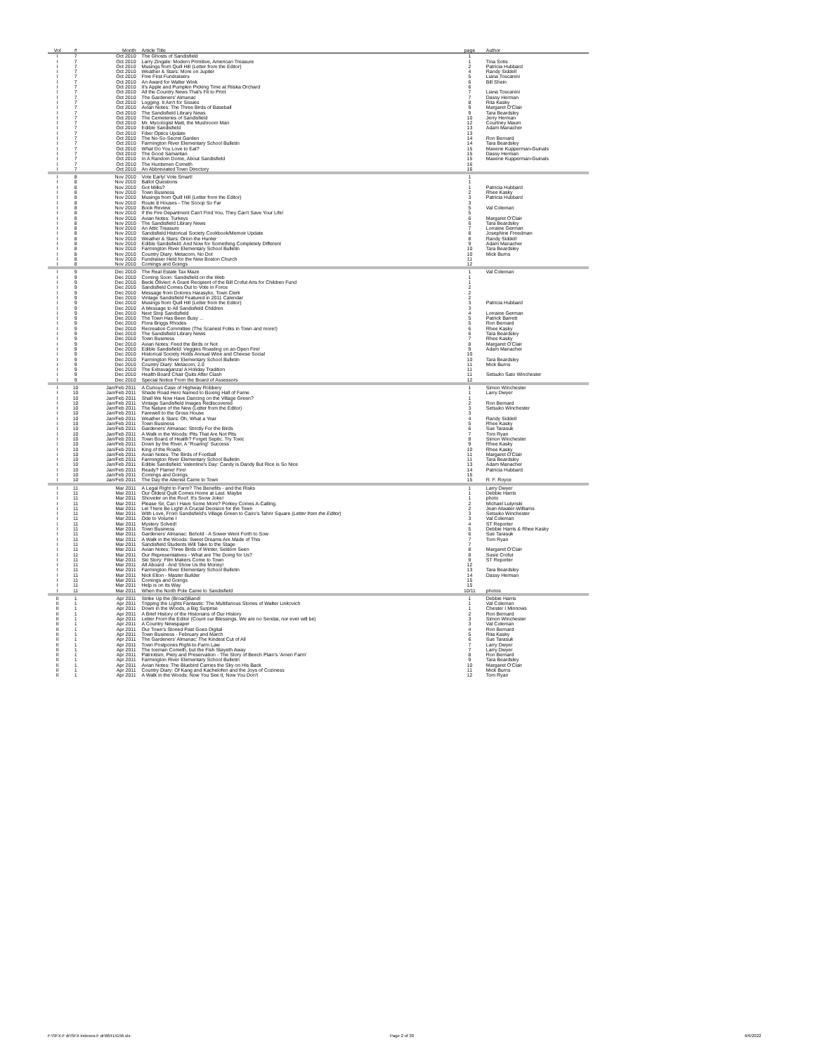| Vol | # | Month | Article Title | page | Author |
| --- | --- | --- | --- | --- | --- |
| I | 7 | Oct 2010 | The Ghosts of Sandisfield | 1 | |
| I | 7 | Oct 2010 | Larry Zingale: Modern Primitive, American Treasure | 1 | Tina Sotis |
| I | 7 | Oct 2010 | Musings from Quill Hill (Letter from the Editor) | 2 | Patricia Hubbard |
| I | 7 | Oct 2010 | Weather & Stars: More on Jupiter | 4 | Randy Siddell |
| I | 7 | Oct 2010 | Fine First Fundraisers | 5 | Liana Toscanini |
| I | 7 | Oct 2010 | An Award for Walter Wink | 6 | Bill Shein |
| I | 7 | Oct 2010 | It's Apple and Pumpkin Picking Time at Riiska Orchard | 6 | |
| I | 7 | Oct 2010 | All the Country News That's Fit to Print | 7 | Liana Toscanini |
| I | 7 | Oct 2010 | The Gardeners' Almanac | 7 | Dassy Herman |
| I | 7 | Oct 2010 | Logging. It Ain't for Sissies | 8 | Rita Kasky |
| I | 7 | Oct 2010 | Avian Notes: The Three Birds of Baseball | 9 | Margaret O'Clair |
| I | 7 | Oct 2010 | The Sandisfield Library News | 9 | Tara Beardsley |
| I | 7 | Oct 2010 | The Cemeteries of Sandisfield | 10 | Jerry Herman |
| I | 7 | Oct 2010 | Mr. Mycologist Matt, the Mushroom Man | 12 | Courtney Maum |
| I | 7 | Oct 2010 | Edible Sandisfield | 13 | Adam Manacher |
| I | 7 | Oct 2010 | Fiber Optics Update | 13 | |
| I | 7 | Oct 2010 | The No-So-Secret Garden | 14 | Ron Bernard |
| I | 7 | Oct 2010 | Farmington River Elementary School Bulletin | 14 | Tara Beardsley |
| I | 7 | Oct 2010 | What Do You Love to Eat? | 15 | Maxene Kupperman-Guinals |
| I | 7 | Oct 2010 | The Good Samaritan | 15 | Dassy Herman |
| I | 7 | Oct 2010 | In A Random Dome, About Sandisfield | 15 | Maxene Kupperman-Guinals |
| I | 7 | Oct 2010 | The Huntsmen Cometh | 16 | |
| I | 7 | Oct 2010 | An Abbreviated Town Directory | 16 | |
| I | 8 | Nov 2010 | Vote Early! Vote Smart! | 1 | |
| I | 8 | Nov 2010 | Ballot Questions | 1 | |
| I | 8 | Nov 2010 | Got Milks? | 1 | Patricia Hubbard |
| I | 8 | Nov 2010 | Town Business | 2 | Rhee Kasky |
| I | 8 | Nov 2010 | Musings from Quill Hill (Letter from the Editor) | 3 | Patricia Hubbard |
| I | 8 | Nov 2010 | Route 8 Houses - The Scoop So Far | 3 | |
| I | 8 | Nov 2010 | Book Review | 5 | Val Coleman |
| I | 8 | Nov 2010 | If the Fire Department Can't Find You, They Can't Save Your Life! | 5 | |
| I | 8 | Nov 2010 | Avian Notes: Turkeys | 6 | Margaret O'Clair |
| I | 8 | Nov 2010 | The Sandisfield Library News | 6 | Tara Beardsley |
| I | 8 | Nov 2010 | An Attic Treasure | 7 | Lorraine German |
| I | 8 | Nov 2010 | Sandisfield Historical Society Cookbook/Memoir Update | 8 | Josephine Freedman |
| I | 8 | Nov 2010 | Weather & Stars: Orion the Hunter | 8 | Randy Siddell |
| I | 8 | Nov 2010 | Edible Sandisfield: And Now for Something Completely Different | 9 | Adam Manacher |
| I | 8 | Nov 2010 | Farmington River Elementary School Bulletin | 10 | Tara Beardsley |
| I | 8 | Nov 2010 | Country Diary: Metacom, No Dot | 10 | Mick Burns |
| I | 8 | Nov 2010 | Fundraiser Held for the New Boston Church | 11 | |
| I | 8 | Nov 2010 | Comings and Goings | 12 | |
| I | 9 | Dec 2010 | The Real Estate Tax Maze | 1 | Val Coleman |
| I | 9 | Dec 2010 | Coming Soon: Sandisfield on the Web | 1 | |
| I | 9 | Dec 2010 | Becki Olivieri: A Grant Recipient of the Bill Crofut Arts for Children Fund | 1 | |
| I | 9 | Dec 2010 | Sandisfield Comes Out to Vote in Force | 2 | |
| I | 9 | Dec 2010 | Message from Dolores Harasyko, Town Clerk | 2 | |
| I | 9 | Dec 2010 | Vintage Sandisfield Featured in 2011 Calendar | 2 | |
| I | 9 | Dec 2010 | Musings from Quill Hill (Letter from the Editor) | 3 | Patricia Hubbard |
| I | 9 | Dec 2010 | A Message to All Sandisfield Children | 3 | |
| I | 9 | Dec 2010 | Next Stop Sandisfield | 4 | Lorraine German |
| I | 9 | Dec 2010 | The Town Has Been Busy ... | 5 | Patrick Barrett |
| I | 9 | Dec 2010 | Flora Briggs Rhodes | 5 | Ron Bernard |
| I | 9 | Dec 2010 | Recreation Committee (The Scariest Folks in Town and more!) | 6 | Rhee Kasky |
| I | 9 | Dec 2010 | The Sandisfield Library News | 6 | Tara Beardsley |
| I | 9 | Dec 2010 | Town Business | 7 | Rhee Kasky |
| I | 9 | Dec 2010 | Avian Notes: Feed the Birds or Not | 8 | Margaret O'Clair |
| I | 9 | Dec 2010 | Edible Sandisfield: Veggies Roasting on an Open Fire! | 9 | Adam Manacher |
| I | 9 | Dec 2010 | Historical Society Holds Annual Wine and Cheese Social | 10 | |
| I | 9 | Dec 2010 | Farmington River Elementary School Bulletin | 10 | Tara Beardsley |
| I | 9 | Dec 2010 | Country Diary: Metacom, 2.0 | 11 | Mick Burns |
| I | 9 | Dec 2010 | The Extravaganza! A Holiday Tradition | 11 | |
| I | 9 | Dec 2010 | Health Board Chair Quits After Clash | 11 | Setsuko Sato Winchester |
| I | 9 | Dec 2010 | Special Notice From the Board of Assessors | 12 | |
| I | 10 | Jan/Feb 2011 | A Curious Case of Highway Robbery | 1 | Simon Winchester |
| I | 10 | Jan/Feb 2011 | Shade Road Hero Named to Boxing Hall of Fame | 1 | Larry Dwyer |
| I | 10 | Jan/Feb 2011 | Shall We Now Have Dancing on the Village Green? | 1 | |
| I | 10 | Jan/Feb 2011 | Vintage Sandisfield Images Rediscovered | 2 | Ron Bernard |
| I | 10 | Jan/Feb 2011 | The Nature of the New (Letter from the Editor) | 3 | Setsuko Winchester |
| I | 10 | Jan/Feb 2011 | Farewell to the Gross House | 3 | |
| I | 10 | Jan/Feb 2011 | Weather & Stars: Oh, What a Year | 4 | Randy Siddell |
| I | 10 | Jan/Feb 2011 | Town Business | 5 | Rhee Kasky |
| I | 10 | Jan/Feb 2011 | Gardeners' Almanac: Strictly For the Birds | 6 | Sue Tarasuk |
| I | 10 | Jan/Feb 2011 | A Walk in the Woods: Pits That Are Not Pits | 7 | Tom Ryan |
| I | 10 | Jan/Feb 2011 | Town Board of Health? Forget Septic. Try Toxic | 8 | Simon Winchester |
| I | 10 | Jan/Feb 2011 | Down by the River, A "Roaring" Success | 9 | Rhee Kasky |
| I | 10 | Jan/Feb 2011 | King of the Roads | 10 | Rhee Kasky |
| I | 10 | Jan/Feb 2011 | Avian Notes: The Birds of Football | 11 | Margaret O'Clair |
| I | 10 | Jan/Feb 2011 | Farmington River Elementary School Bulletin | 11 | Tara Beardsley |
| I | 10 | Jan/Feb 2011 | Edible Sandisfield: Valentine's Day: Candy is Dandy But Rice is So Nice | 13 | Adam Manacher |
| I | 10 | Jan/Feb 2011 | Ready? Flame! Fire! | 14 | Patricia Hubbard |
| I | 10 | Jan/Feb 2011 | Comings and Goings | 15 | |
| I | 10 | Jan/Feb 2011 | The Day the Alienist Came to Town | 15 | R. F. Royce |
| I | 11 | Mar 2011 | A Legal Right to Farm? The Benefits - and the Risks | 1 | Larry Dwyer |
| I | 11 | Mar 2011 | Our Oldest Quilt Comes Home at Last. Maybe | 1 | Debbie Harris |
| I | 11 | Mar 2011 | Shoveler on the Roof. It's Snow Joke! | 1 | photo |
| I | 11 | Mar 2011 | Please Sir, Can I Have Some More? Porkey Comes A-Calling. | 2 | Michael Lutynski |
| I | 11 | Mar 2011 | Let There Be Light! A Crucial Decision for the Town | 2 | Jean Atwater-Williams |
| I | 11 | Mar 2011 | With Love, From Sandisfield's Village Green to Cairo's Tahrir Square ( Letter from the Editor ) | 3 | Setsuko Winchester |
| I | 11 | Mar 2011 | Ode to Volume I | 3 | Val Coleman |
| I | 11 | Mar 2011 | Mystery Solved! | 4 | ST Reporter |
| I | 11 | Mar 2011 | Town Business | 5 | Debbie Harris & Rhee Kasky |
| I | 11 | Mar 2011 | Gardeners' Almanac: Behold - A Sower Went Forth to Sow | 6 | Sue Tarasuk |
| I | 11 | Mar 2011 | A Walk in the Woods: Sweet Dreams Are Made of This | 7 | Tom Ryan |
| I | 11 | Mar 2011 | Sandisfield Students Will Take to the Stage | 7 | |
| I | 11 | Mar 2011 | Avian Notes: Three Birds of Winter, Seldom Seen | 8 | Margaret O'Clair |
| I | 11 | Mar 2011 | Our Representatives - What are The Doing for Us? | 8 | Susie Crofut |
| I | 11 | Mar 2011 | Ski Story: Film Makers Come to Town | 9 | ST Reporter |
| I | 11 | Mar 2011 | All Aboard - And Show Us the Money! | 12 | |
| I | 11 | Mar 2011 | Farmington River Elementary School Bulletin | 13 | Tara Beardsley |
| I | 11 | Mar 2011 | Nick Elton - Master Builder | 14 | Dassy Herman |
| I | 11 | Mar 2011 | Comings and Goings | 15 | |
| I | 11 | Mar 2011 | Help is on its Way | 15 | |
| I | 11 | Mar 2011 | When the North Pole Came to Sandisfield | 10/11 | photos |
| II | 1 | Apr 2011 | Strike Up the (Broad)Band! | 1 | Debbie Harris |
| II | 1 | Apr 2011 | Tripping the Lights Fantastic: The Multifarious Stories of Walter Linkovich | 1 | Val Coleman |
| II | 1 | Apr 2011 | Down in the Woods, a Big Surprise | 1 | Chester I Minnows |
| II | 1 | Apr 2011 | A Brief History of the Historians of Our History | 2 | Ron Bernard |
| II | 1 | Apr 2011 | Letter From the Editor (Count our Blessings. We are no Sendai, nor ever will be) | 3 | Simon Winchester |
| II | 1 | Apr 2011 | A Country Newspaper | 3 | Val Coleman |
| II | 1 | Apr 2011 | Our Town's Storied Past Goes Digital | 4 | Ron Bernard |
| II | 1 | Apr 2011 | Town Business - February and March | 5 | Rita Kasky |
| II | 1 | Apr 2011 | The Gardeners' Almanac: The Kindest Cut of All | 6 | Sue Tarasuk |
| II | 1 | Apr 2011 | Town Postpones Right-to-Farm Law | 7 | Larry Dwyer |
| II | 1 | Apr 2011 | The Iceman Cometh, but the Fish Stayeth Away | 7 | Larry Dwyer |
| II | 1 | Apr 2011 | Patriotism, Piety and Preservation - The Story of Beech Plain's 'Amen Farm' | 8 | Ron Bernard |
| II | 1 | Apr 2011 | Farmington River Elementary School Bulletin | 9 | Tara Beardsley |
| II | 1 | Apr 2011 | Avian Notes: The Bluebird Carries the Sky on His Back | 10 | Margaret O'Clair |
| II | 1 | Apr 2011 | Country Diary: Of Kang and Kachelofen and the Joys of Coziness | 11 | Mick Burns |
| II | 1 | Apr 2011 | A Walk in the Woods: Now You See It, Now You Don't | 12 | Tom Ryan |
F:\SFX-F dr\SFX Indexes-F dr\66414156.xls
Page 2 of 30 6/6/2022